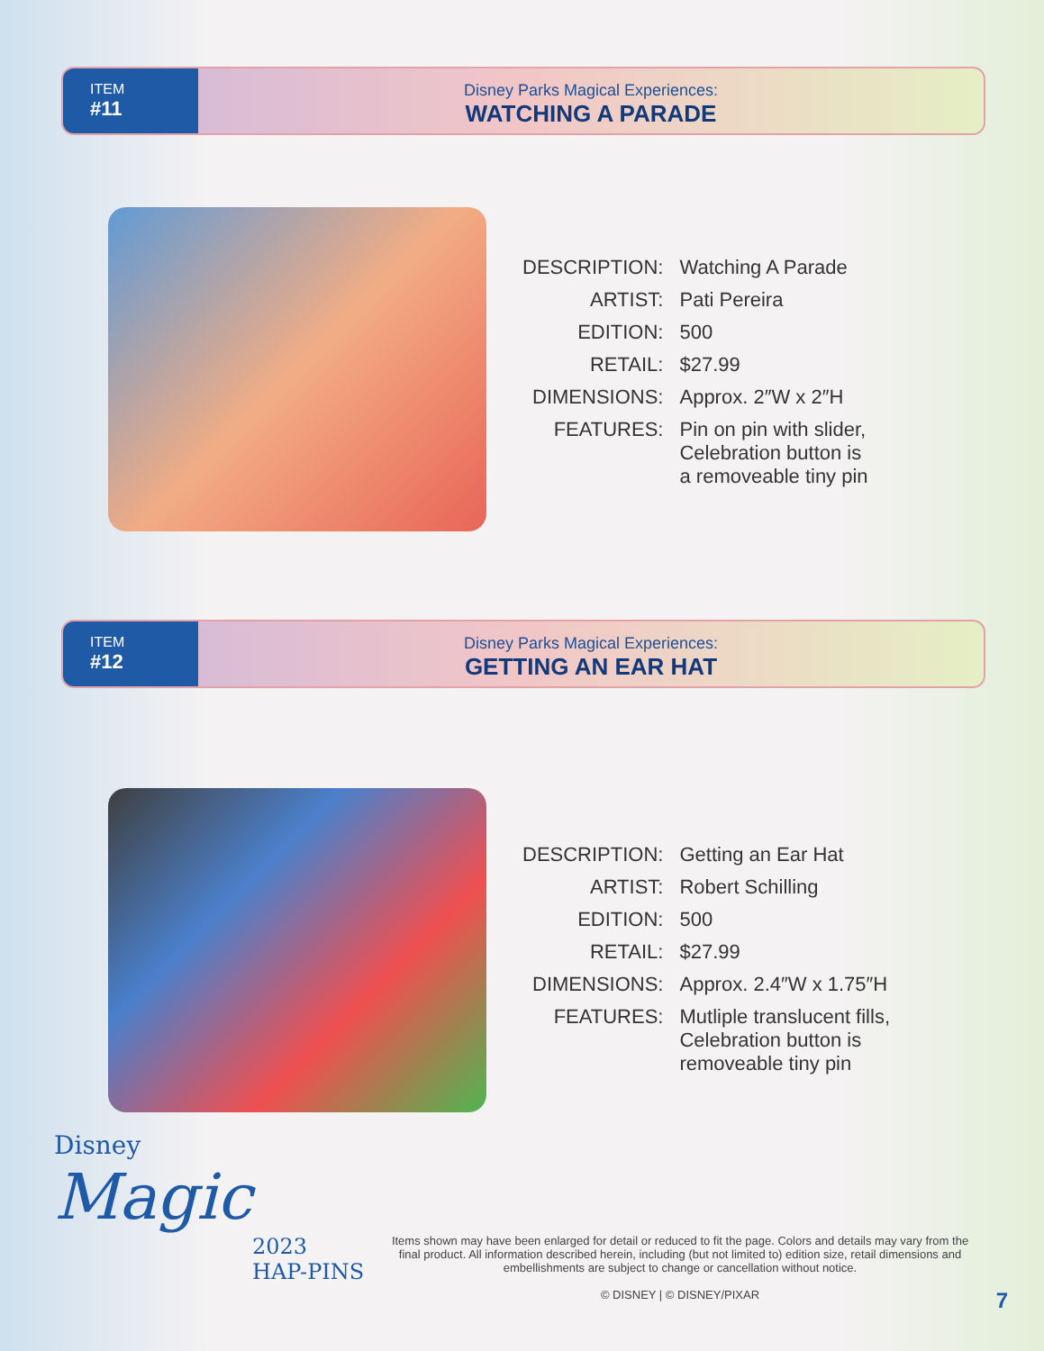ITEM
#11
Disney Parks Magical Experiences:
WATCHING A PARADE
| DESCRIPTION: | Watching A Parade |
| ARTIST: | Pati Pereira |
| EDITION: | 500 |
| RETAIL: | $27.99 |
| DIMENSIONS: | Approx. 2″W x 2″H |
| FEATURES: | Pin on pin with slider, Celebration button is a removeable tiny pin |
ITEM
#12
Disney Parks Magical Experiences:
GETTING AN EAR HAT
| DESCRIPTION: | Getting an Ear Hat |
| ARTIST: | Robert Schilling |
| EDITION: | 500 |
| RETAIL: | $27.99 |
| DIMENSIONS: | Approx. 2.4″W x 1.75″H |
| FEATURES: | Mutliple translucent fills, Celebration button is removeable tiny pin |
Disney
Magic
2023
HAP-PINS
Items shown may have been enlarged for detail or reduced to fit the page. Colors and details may vary from the final product. All information described herein, including (but not limited to) edition size, retail dimensions and embellishments are subject to change or cancellation without notice.
© DISNEY | © DISNEY/PIXAR
7